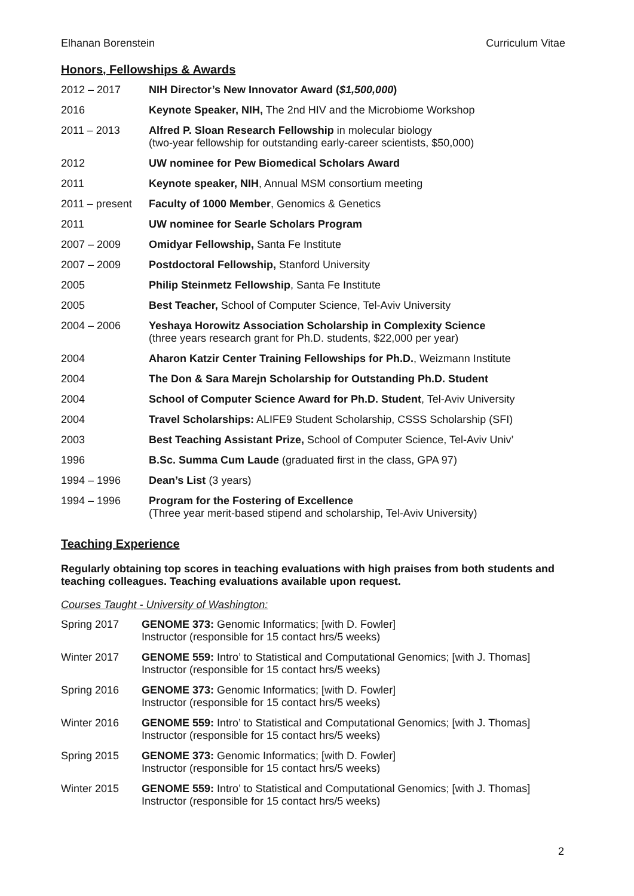Elhanan Borenstein Curriculum Vitae
Honors, Fellowships & Awards
| 2012 – 2017 | NIH Director’s New Innovator Award ( $1,500,000 ) |
| 2016 | Keynote Speaker, NIH, The 2nd HIV and the Microbiome Workshop |
| 2011 – 2013 | Alfred P. Sloan Research Fellowship in molecular biology (two-year fellowship for outstanding early-career scientists, $50,000) |
| 2012 | UW nominee for Pew Biomedical Scholars Award |
| 2011 | Keynote speaker, NIH , Annual MSM consortium meeting |
| 2011 – present | Faculty of 1000 Member , Genomics & Genetics |
| 2011 | UW nominee for Searle Scholars Program |
| 2007 – 2009 | Omidyar Fellowship, Santa Fe Institute |
| 2007 – 2009 | Postdoctoral Fellowship, Stanford University |
| 2005 | Philip Steinmetz Fellowship , Santa Fe Institute |
| 2005 | Best Teacher, School of Computer Science, Tel-Aviv University |
| 2004 – 2006 | Yeshaya Horowitz Association Scholarship in Complexity Science (three years research grant for Ph.D. students, $22,000 per year) |
| 2004 | Aharon Katzir Center Training Fellowships for Ph.D. , Weizmann Institute |
| 2004 | The Don & Sara Marejn Scholarship for Outstanding Ph.D. Student |
| 2004 | School of Computer Science Award for Ph.D. Student , Tel-Aviv University |
| 2004 | Travel Scholarships: ALIFE9 Student Scholarship, CSSS Scholarship (SFI) |
| 2003 | Best Teaching Assistant Prize, School of Computer Science, Tel-Aviv Univ’ |
| 1996 | B.Sc. Summa Cum Laude (graduated first in the class, GPA 97) |
| 1994 – 1996 | Dean’s List (3 years) |
| 1994 – 1996 | Program for the Fostering of Excellence (Three year merit-based stipend and scholarship, Tel-Aviv University) |
Teaching Experience
Regularly obtaining top scores in teaching evaluations with high praises from both students and teaching colleagues. Teaching evaluations available upon request.
Courses Taught - University of Washington:
| Spring 2017 | GENOME 373: Genomic Informatics; [with D. Fowler] Instructor (responsible for 15 contact hrs/5 weeks) |
| Winter 2017 | GENOME 559: Intro’ to Statistical and Computational Genomics; [with J. Thomas] Instructor (responsible for 15 contact hrs/5 weeks) |
| Spring 2016 | GENOME 373: Genomic Informatics; [with D. Fowler] Instructor (responsible for 15 contact hrs/5 weeks) |
| Winter 2016 | GENOME 559: Intro’ to Statistical and Computational Genomics; [with J. Thomas] Instructor (responsible for 15 contact hrs/5 weeks) |
| Spring 2015 | GENOME 373: Genomic Informatics; [with D. Fowler] Instructor (responsible for 15 contact hrs/5 weeks) |
| Winter 2015 | GENOME 559: Intro’ to Statistical and Computational Genomics; [with J. Thomas] Instructor (responsible for 15 contact hrs/5 weeks) |
2